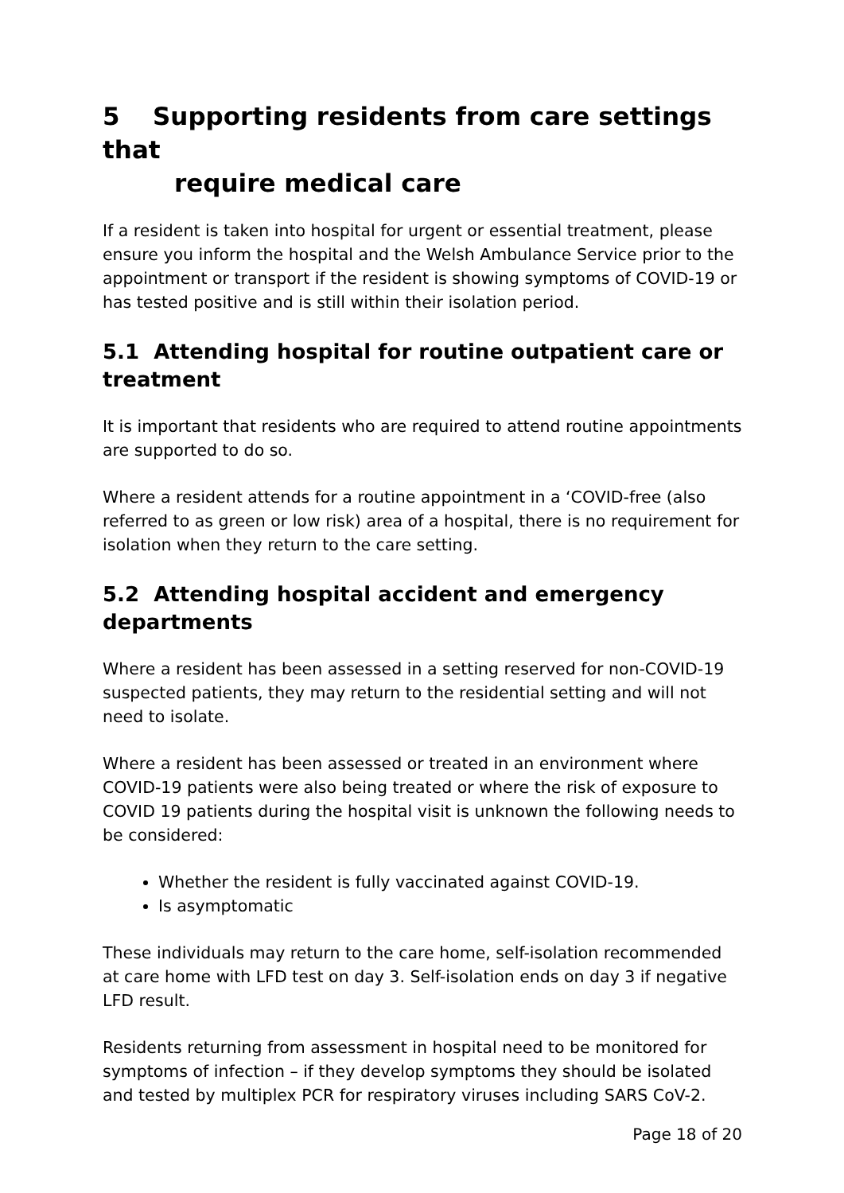5 Supporting residents from care settings that
require medical care
If a resident is taken into hospital for urgent or essential treatment, please ensure you inform the hospital and the Welsh Ambulance Service prior to the appointment or transport if the resident is showing symptoms of COVID-19 or has tested positive and is still within their isolation period.
5.1 Attending hospital for routine outpatient care or treatment
It is important that residents who are required to attend routine appointments are supported to do so.
Where a resident attends for a routine appointment in a ‘COVID-free (also referred to as green or low risk) area of a hospital, there is no requirement for isolation when they return to the care setting.
5.2 Attending hospital accident and emergency departments
Where a resident has been assessed in a setting reserved for non-COVID-19 suspected patients, they may return to the residential setting and will not need to isolate.
Where a resident has been assessed or treated in an environment where COVID-19 patients were also being treated or where the risk of exposure to COVID 19 patients during the hospital visit is unknown the following needs to be considered:
Whether the resident is fully vaccinated against COVID-19.
Is asymptomatic
These individuals may return to the care home, self-isolation recommended at care home with LFD test on day 3. Self-isolation ends on day 3 if negative LFD result.
Residents returning from assessment in hospital need to be monitored for symptoms of infection – if they develop symptoms they should be isolated and tested by multiplex PCR for respiratory viruses including SARS CoV-2.
Page 18 of 20